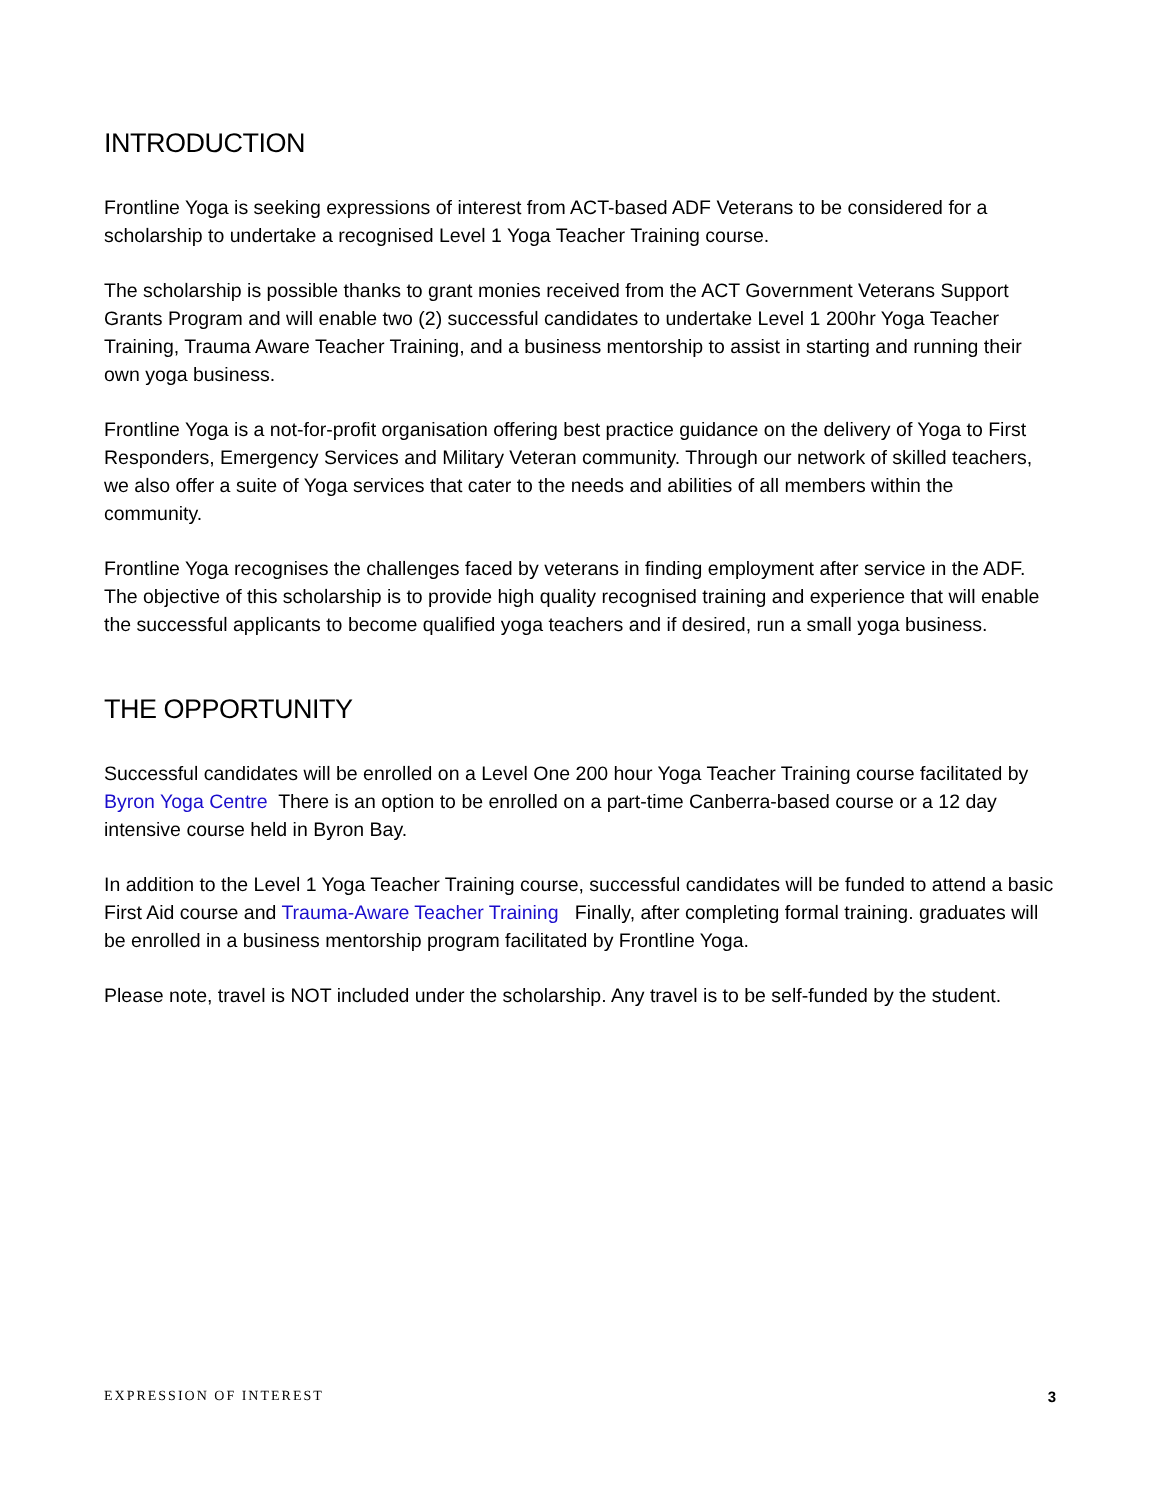INTRODUCTION
Frontline Yoga is seeking expressions of interest from ACT-based ADF Veterans to be considered for a scholarship to undertake a recognised Level 1 Yoga Teacher Training course.
The scholarship is possible thanks to grant monies received from the ACT Government Veterans Support Grants Program and will enable two (2) successful candidates to undertake Level 1 200hr Yoga Teacher Training, Trauma Aware Teacher Training, and a business mentorship to assist in starting and running their own yoga business.
Frontline Yoga is a not-for-profit organisation offering best practice guidance on the delivery of Yoga to First Responders, Emergency Services and Military Veteran community. Through our network of skilled teachers, we also offer a suite of Yoga services that cater to the needs and abilities of all members within the community.
Frontline Yoga recognises the challenges faced by veterans in finding employment after service in the ADF. The objective of this scholarship is to provide high quality recognised training and experience that will enable the successful applicants to become qualified yoga teachers and if desired, run a small yoga business.
THE OPPORTUNITY
Successful candidates will be enrolled on a Level One 200 hour Yoga Teacher Training course facilitated by Byron Yoga Centre There is an option to be enrolled on a part-time Canberra-based course or a 12 day intensive course held in Byron Bay.
In addition to the Level 1 Yoga Teacher Training course, successful candidates will be funded to attend a basic First Aid course and Trauma-Aware Teacher Training Finally, after completing formal training. graduates will be enrolled in a business mentorship program facilitated by Frontline Yoga.
Please note, travel is NOT included under the scholarship. Any travel is to be self-funded by the student.
EXPRESSION OF INTEREST 3